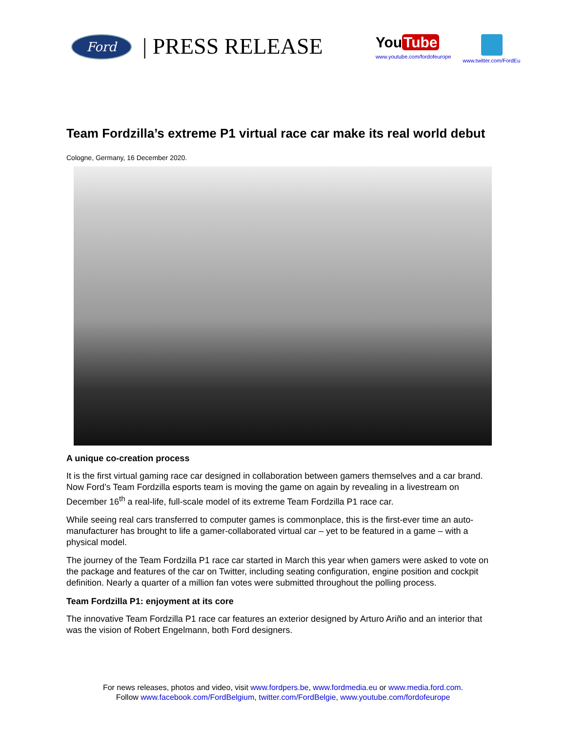Ford
| PRESS RELEASE
You Tube
www.youtube.com/fordofeurope
www.twitter.com/FordEu
Team Fordzilla’s extreme P1 virtual race car make its real world debut
Cologne, Germany, 16 December 2020.
A unique co-creation process
It is the first virtual gaming race car designed in collaboration between gamers themselves and a car brand. Now Ford’s Team Fordzilla esports team is moving the game on again by revealing in a livestream on December 16<sup>th</sup> a real-life, full-scale model of its extreme Team Fordzilla P1 race car.
While seeing real cars transferred to computer games is commonplace, this is the first-ever time an auto-manufacturer has brought to life a gamer-collaborated virtual car – yet to be featured in a game – with a physical model.
The journey of the Team Fordzilla P1 race car started in March this year when gamers were asked to vote on the package and features of the car on Twitter, including seating configuration, engine position and cockpit definition. Nearly a quarter of a million fan votes were submitted throughout the polling process.
Team Fordzilla P1: enjoyment at its core
The innovative Team Fordzilla P1 race car features an exterior designed by Arturo Ariño and an interior that was the vision of Robert Engelmann, both Ford designers.
For news releases, photos and video, visit www.fordpers.be, www.fordmedia.eu or www.media.ford.com.
Follow www.facebook.com/FordBelgium, twitter.com/FordBelgie, www.youtube.com/fordofeurope